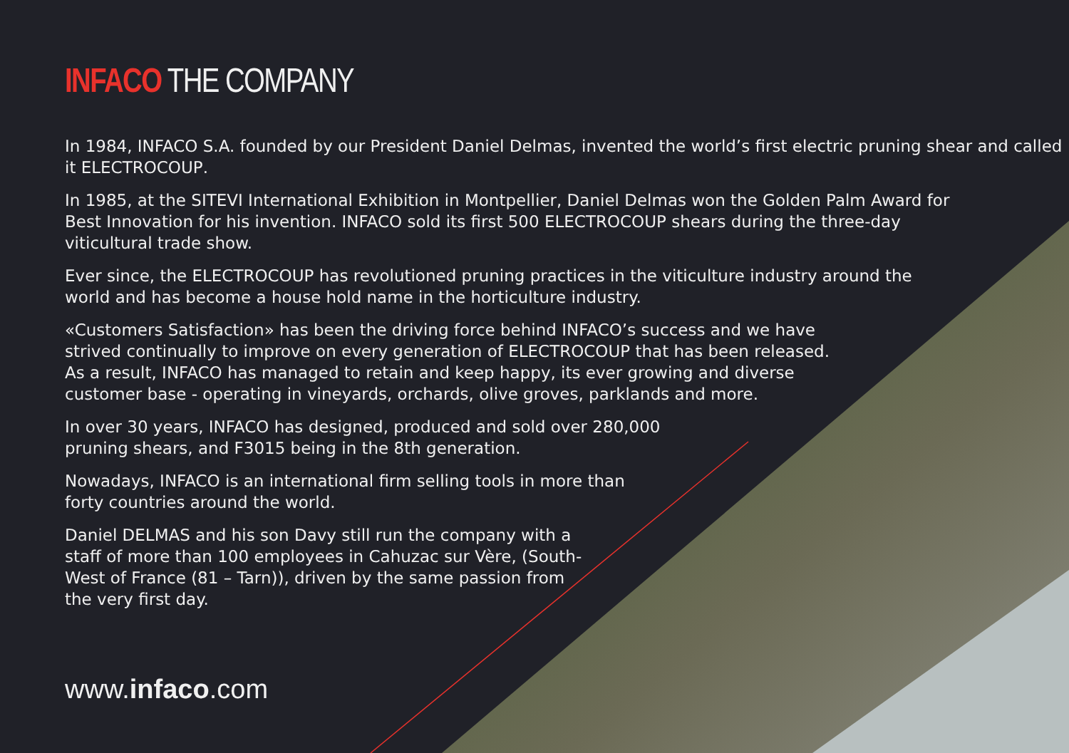INFACO THE COMPANY
In 1984, INFACO S.A. founded by our President Daniel Delmas, invented the world’s first electric pruning shear and called it ELECTROCOUP.
In 1985, at the SITEVI International Exhibition in Montpellier, Daniel Delmas won the Golden Palm Award for Best Innovation for his invention. INFACO sold its first 500 ELECTROCOUP shears during the three-day viticultural trade show.
Ever since, the ELECTROCOUP has revolutioned pruning practices in the viticulture industry around the world and has become a house hold name in the horticulture industry.
«Customers Satisfaction» has been the driving force behind INFACO’s success and we have strived continually to improve on every generation of ELECTROCOUP that has been released. As a result, INFACO has managed to retain and keep happy, its ever growing and diverse customer base - operating in vineyards, orchards, olive groves, parklands and more.
In over 30 years, INFACO has designed, produced and sold over 280,000 pruning shears, and F3015 being in the 8th generation.
Nowadays, INFACO is an international firm selling tools in more than forty countries around the world.
Daniel DELMAS and his son Davy still run the company with a staff of more than 100 employees in Cahuzac sur Vère, (South-West of France (81 – Tarn)), driven by the same passion from the very first day.
www.infaco.com